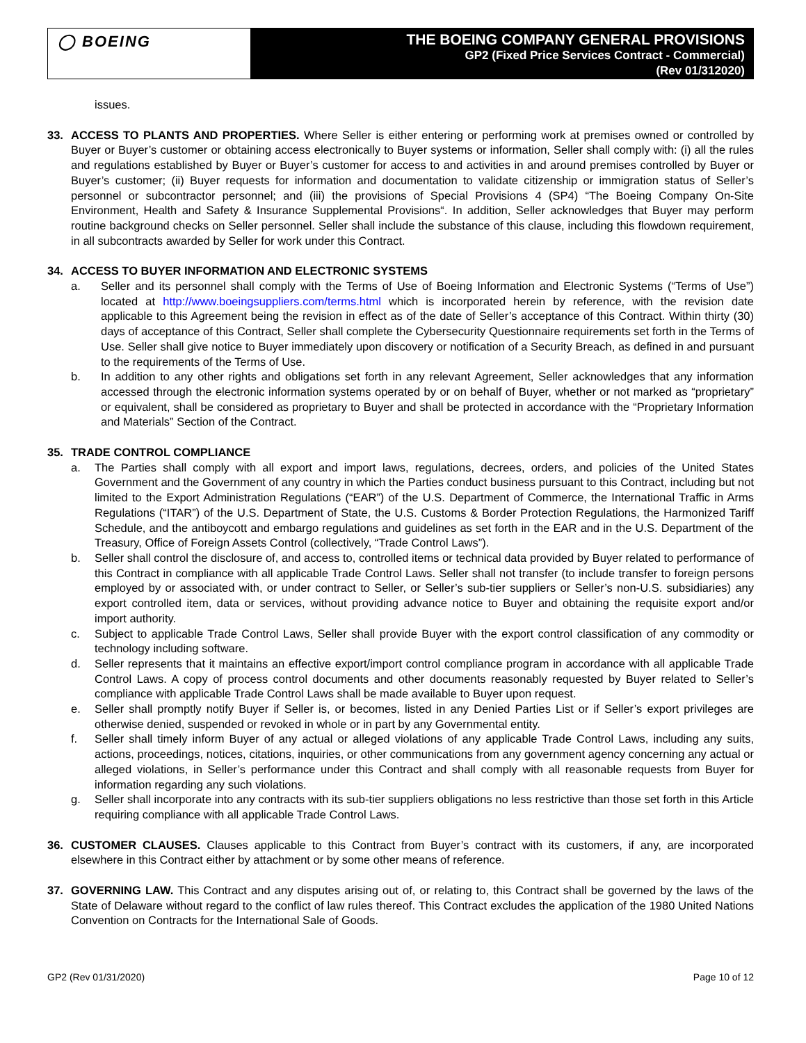◯ BOEING
THE BOEING COMPANY GENERAL PROVISIONS
GP2 (Fixed Price Services Contract - Commercial)
(Rev 01/312020)
issues.
33. ACCESS TO PLANTS AND PROPERTIES. Where Seller is either entering or performing work at premises owned or controlled by Buyer or Buyer’s customer or obtaining access electronically to Buyer systems or information, Seller shall comply with: (i) all the rules and regulations established by Buyer or Buyer’s customer for access to and activities in and around premises controlled by Buyer or Buyer’s customer; (ii) Buyer requests for information and documentation to validate citizenship or immigration status of Seller’s personnel or subcontractor personnel; and (iii) the provisions of Special Provisions 4 (SP4) “The Boeing Company On-Site Environment, Health and Safety & Insurance Supplemental Provisions“. In addition, Seller acknowledges that Buyer may perform routine background checks on Seller personnel. Seller shall include the substance of this clause, including this flowdown requirement, in all subcontracts awarded by Seller for work under this Contract.
34. ACCESS TO BUYER INFORMATION AND ELECTRONIC SYSTEMS
a. Seller and its personnel shall comply with the Terms of Use of Boeing Information and Electronic Systems (“Terms of Use”) located at http://www.boeingsuppliers.com/terms.html which is incorporated herein by reference, with the revision date applicable to this Agreement being the revision in effect as of the date of Seller’s acceptance of this Contract. Within thirty (30) days of acceptance of this Contract, Seller shall complete the Cybersecurity Questionnaire requirements set forth in the Terms of Use. Seller shall give notice to Buyer immediately upon discovery or notification of a Security Breach, as defined in and pursuant to the requirements of the Terms of Use.
b. In addition to any other rights and obligations set forth in any relevant Agreement, Seller acknowledges that any information accessed through the electronic information systems operated by or on behalf of Buyer, whether or not marked as “proprietary” or equivalent, shall be considered as proprietary to Buyer and shall be protected in accordance with the “Proprietary Information and Materials” Section of the Contract.
35. TRADE CONTROL COMPLIANCE
a. The Parties shall comply with all export and import laws, regulations, decrees, orders, and policies of the United States Government and the Government of any country in which the Parties conduct business pursuant to this Contract, including but not limited to the Export Administration Regulations (“EAR”) of the U.S. Department of Commerce, the International Traffic in Arms Regulations (“ITAR”) of the U.S. Department of State, the U.S. Customs & Border Protection Regulations, the Harmonized Tariff Schedule, and the antiboycott and embargo regulations and guidelines as set forth in the EAR and in the U.S. Department of the Treasury, Office of Foreign Assets Control (collectively, “Trade Control Laws”).
b. Seller shall control the disclosure of, and access to, controlled items or technical data provided by Buyer related to performance of this Contract in compliance with all applicable Trade Control Laws. Seller shall not transfer (to include transfer to foreign persons employed by or associated with, or under contract to Seller, or Seller’s sub-tier suppliers or Seller’s non-U.S. subsidiaries) any export controlled item, data or services, without providing advance notice to Buyer and obtaining the requisite export and/or import authority.
c. Subject to applicable Trade Control Laws, Seller shall provide Buyer with the export control classification of any commodity or technology including software.
d. Seller represents that it maintains an effective export/import control compliance program in accordance with all applicable Trade Control Laws. A copy of process control documents and other documents reasonably requested by Buyer related to Seller’s compliance with applicable Trade Control Laws shall be made available to Buyer upon request.
e. Seller shall promptly notify Buyer if Seller is, or becomes, listed in any Denied Parties List or if Seller’s export privileges are otherwise denied, suspended or revoked in whole or in part by any Governmental entity.
f. Seller shall timely inform Buyer of any actual or alleged violations of any applicable Trade Control Laws, including any suits, actions, proceedings, notices, citations, inquiries, or other communications from any government agency concerning any actual or alleged violations, in Seller’s performance under this Contract and shall comply with all reasonable requests from Buyer for information regarding any such violations.
g. Seller shall incorporate into any contracts with its sub-tier suppliers obligations no less restrictive than those set forth in this Article requiring compliance with all applicable Trade Control Laws.
36. CUSTOMER CLAUSES. Clauses applicable to this Contract from Buyer’s contract with its customers, if any, are incorporated elsewhere in this Contract either by attachment or by some other means of reference.
37. GOVERNING LAW. This Contract and any disputes arising out of, or relating to, this Contract shall be governed by the laws of the State of Delaware without regard to the conflict of law rules thereof. This Contract excludes the application of the 1980 United Nations Convention on Contracts for the International Sale of Goods.
GP2 (Rev 01/31/2020) Page 10 of 12